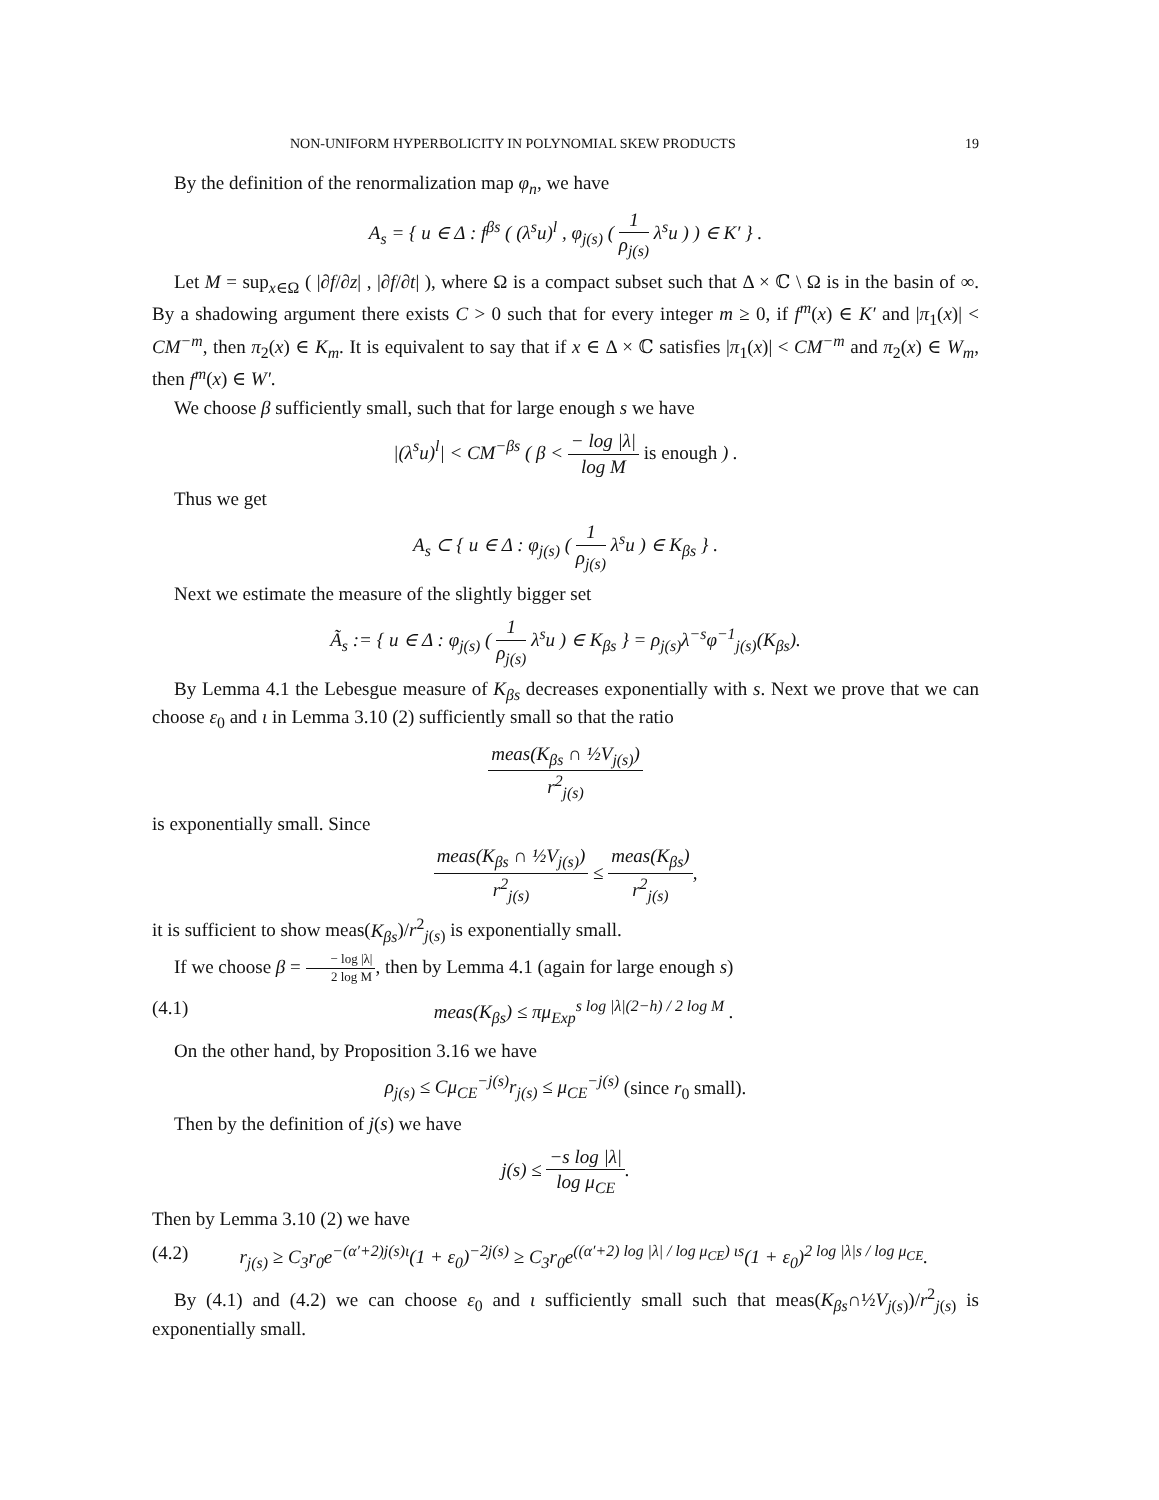NON-UNIFORM HYPERBOLICITY IN POLYNOMIAL SKEW PRODUCTS 19
By the definition of the renormalization map φ<sub>n</sub>, we have
A<sub>s</sub> = { u ∈ Δ : f<sup>βs</sup> ( (λ<sup>s</sup>u)<sup>l</sup> , φ<sub>j(s)</sub> ( 1 ρ<sub>j(s)</sub> λ<sup>s</sup>u ) ) ∈ K′ } .
Let M = sup<sub>x∈Ω</sub> ( |∂f/∂z| , |∂f/∂t| ), where Ω is a compact subset such that Δ × ℂ \ Ω is in the basin of ∞. By a shadowing argument there exists C > 0 such that for every integer m ≥ 0, if f<sup>m</sup>(x) ∈ K′ and |π<sub>1</sub>(x)| < CM<sup>−m</sup>, then π<sub>2</sub>(x) ∈ K<sub>m</sub>. It is equivalent to say that if x ∈ Δ × ℂ satisfies |π<sub>1</sub>(x)| < CM<sup>−m</sup> and π<sub>2</sub>(x) ∈ W<sub>m</sub>, then f<sup>m</sup>(x) ∈ W′.
We choose β sufficiently small, such that for large enough s we have
|(λ<sup>s</sup>u)<sup>l</sup>| < CM<sup>−βs</sup> ( β < − log |λ| log M is enough ) .
Thus we get
A<sub>s</sub> ⊂ { u ∈ Δ : φ<sub>j(s)</sub> ( 1 ρ<sub>j(s)</sub> λ<sup>s</sup>u ) ∈ K<sub>βs</sub> } .
Next we estimate the measure of the slightly bigger set
Ã<sub>s</sub> := { u ∈ Δ : φ<sub>j(s)</sub> ( 1 ρ<sub>j(s)</sub> λ<sup>s</sup>u ) ∈ K<sub>βs</sub> } = ρ<sub>j(s)</sub>λ<sup>−s</sup>φ<sup>−1</sup><sub>j(s)</sub>(K<sub>βs</sub>).
By Lemma 4.1 the Lebesgue measure of K<sub>βs</sub> decreases exponentially with s. Next we prove that we can choose ε<sub>0</sub> and ι in Lemma 3.10 (2) sufficiently small so that the ratio
meas(K<sub>βs</sub> ∩ ½V<sub>j(s)</sub>) r<sup>2</sup><sub>j(s)</sub>
is exponentially small. Since
meas(K<sub>βs</sub> ∩ ½V<sub>j(s)</sub>) r<sup>2</sup><sub>j(s)</sub> ≤ meas(K<sub>βs</sub>) r<sup>2</sup><sub>j(s)</sub>,
it is sufficient to show meas(K<sub>βs</sub>)/r<sup>2</sup><sub>j(s)</sub> is exponentially small.
If we choose β = − log |λ| 2 log M, then by Lemma 4.1 (again for large enough s)
(4.1) meas(K<sub>βs</sub>) ≤ πμ<sub>Exp</sub><sup>s log |λ|(2−h) / 2 log M</sup> .
On the other hand, by Proposition 3.16 we have
ρ<sub>j(s)</sub> ≤ Cμ<sub>CE</sub><sup>−j(s)</sup>r<sub>j(s)</sub> ≤ μ<sub>CE</sub><sup>−j(s)</sup> (since r<sub>0</sub> small).
Then by the definition of j(s) we have
j(s) ≤ −s log |λ| log μ<sub>CE</sub>.
Then by Lemma 3.10 (2) we have
(4.2) r<sub>j(s)</sub> ≥ C<sub>3</sub>r<sub>0</sub>e<sup>−(α′+2)j(s)ι</sup>(1 + ε<sub>0</sub>)<sup>−2j(s)</sup> ≥ C<sub>3</sub>r<sub>0</sub>e<sup>((α′+2) log |λ| / log μ<sub>CE</sub>) ιs</sup>(1 + ε<sub>0</sub>)<sup>2 log |λ|s / log μ<sub>CE</sub></sup>.
By (4.1) and (4.2) we can choose ε<sub>0</sub> and ι sufficiently small such that meas(K<sub>βs</sub>∩½V<sub>j(s)</sub>)/r<sup>2</sup><sub>j(s)</sub> is exponentially small.